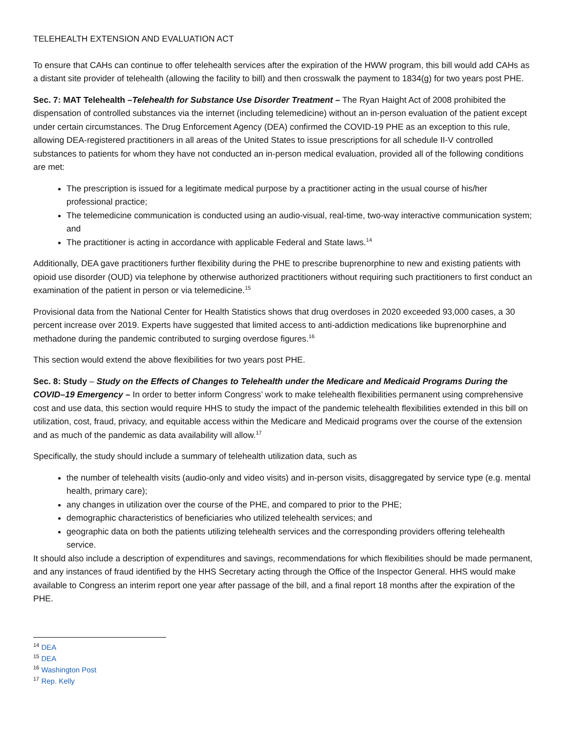TELEHEALTH EXTENSION AND EVALUATION ACT
To ensure that CAHs can continue to offer telehealth services after the expiration of the HWW program, this bill would add CAHs as a distant site provider of telehealth (allowing the facility to bill) and then crosswalk the payment to 1834(g) for two years post PHE.
Sec. 7: MAT Telehealth –Telehealth for Substance Use Disorder Treatment – The Ryan Haight Act of 2008 prohibited the dispensation of controlled substances via the internet (including telemedicine) without an in-person evaluation of the patient except under certain circumstances. The Drug Enforcement Agency (DEA) confirmed the COVID-19 PHE as an exception to this rule, allowing DEA-registered practitioners in all areas of the United States to issue prescriptions for all schedule II-V controlled substances to patients for whom they have not conducted an in-person medical evaluation, provided all of the following conditions are met:
The prescription is issued for a legitimate medical purpose by a practitioner acting in the usual course of his/her professional practice;
The telemedicine communication is conducted using an audio-visual, real-time, two-way interactive communication system; and
The practitioner is acting in accordance with applicable Federal and State laws.<sup>14</sup>
Additionally, DEA gave practitioners further flexibility during the PHE to prescribe buprenorphine to new and existing patients with opioid use disorder (OUD) via telephone by otherwise authorized practitioners without requiring such practitioners to first conduct an examination of the patient in person or via telemedicine.<sup>15</sup>
Provisional data from the National Center for Health Statistics shows that drug overdoses in 2020 exceeded 93,000 cases, a 30 percent increase over 2019. Experts have suggested that limited access to anti-addiction medications like buprenorphine and methadone during the pandemic contributed to surging overdose figures.<sup>16</sup>
This section would extend the above flexibilities for two years post PHE.
Sec. 8: Study – Study on the Effects of Changes to Telehealth under the Medicare and Medicaid Programs During the COVID–19 Emergency – In order to better inform Congress’ work to make telehealth flexibilities permanent using comprehensive cost and use data, this section would require HHS to study the impact of the pandemic telehealth flexibilities extended in this bill on utilization, cost, fraud, privacy, and equitable access within the Medicare and Medicaid programs over the course of the extension and as much of the pandemic as data availability will allow.<sup>17</sup>
Specifically, the study should include a summary of telehealth utilization data, such as
the number of telehealth visits (audio-only and video visits) and in-person visits, disaggregated by service type (e.g. mental health, primary care);
any changes in utilization over the course of the PHE, and compared to prior to the PHE;
demographic characteristics of beneficiaries who utilized telehealth services; and
geographic data on both the patients utilizing telehealth services and the corresponding providers offering telehealth service.
It should also include a description of expenditures and savings, recommendations for which flexibilities should be made permanent, and any instances of fraud identified by the HHS Secretary acting through the Office of the Inspector General. HHS would make available to Congress an interim report one year after passage of the bill, and a final report 18 months after the expiration of the PHE.
<sup>14</sup> DEA
<sup>15</sup> DEA
<sup>16</sup> Washington Post
<sup>17</sup> Rep. Kelly